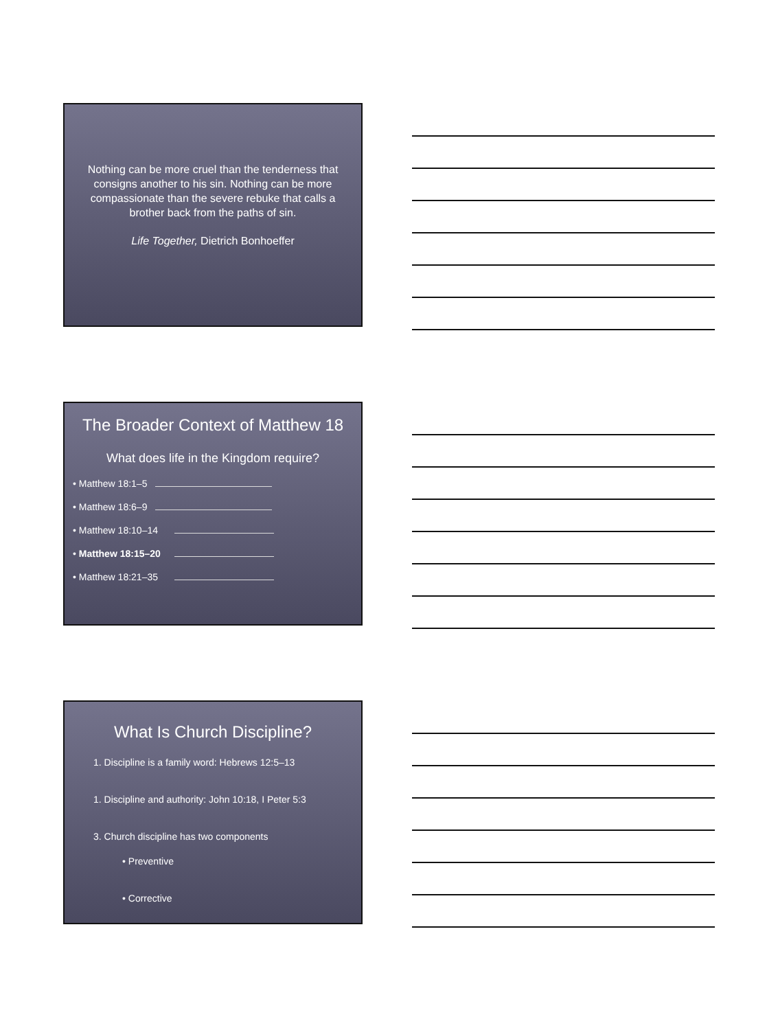Nothing can be more cruel than the tenderness that consigns another to his sin. Nothing can be more compassionate than the severe rebuke that calls a brother back from the paths of sin.
Life Together, Dietrich Bonhoeffer
The Broader Context of Matthew 18
What does life in the Kingdom require?
• Matthew 18:1–5
• Matthew 18:6–9
• Matthew 18:10–14
• Matthew 18:15–20
• Matthew 18:21–35
What Is Church Discipline?
1. Discipline is a family word: Hebrews 12:5–13
1. Discipline and authority: John 10:18, I Peter 5:3
3. Church discipline has two components
• Preventive
• Corrective